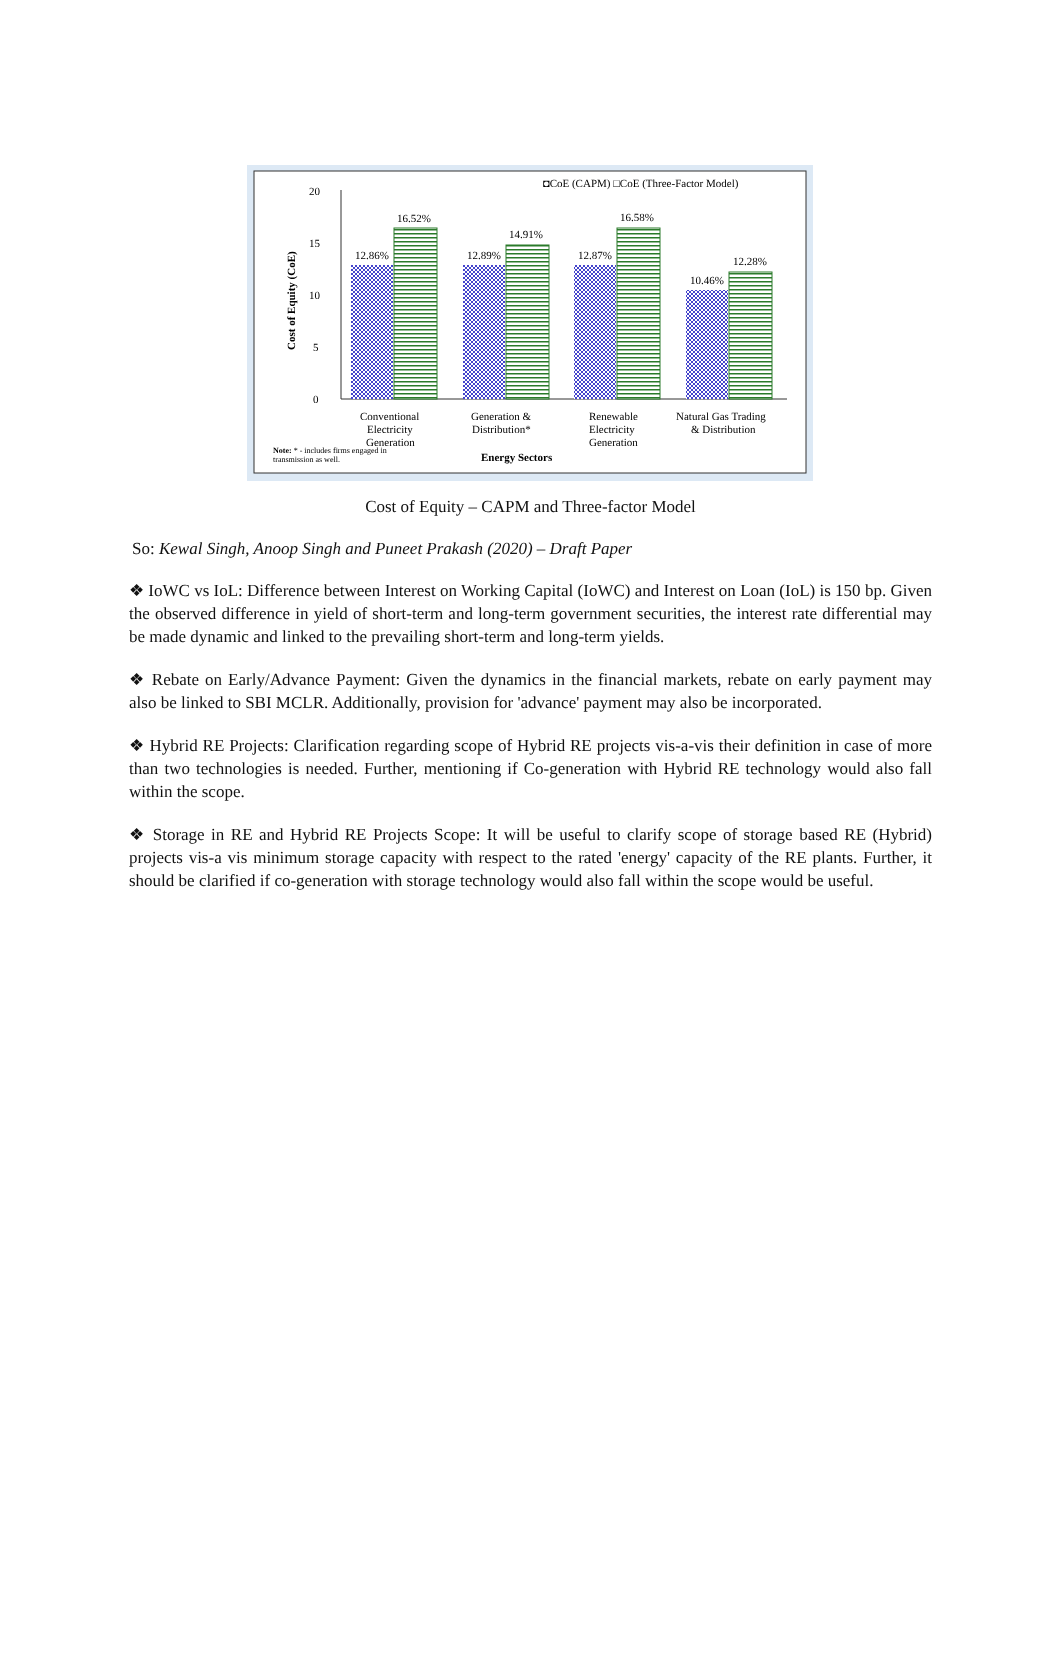20
15
10
5
0
Cost of Equity (CoE)
◘CoE (CAPM) □CoE (Three-Factor Model)
12.86%
16.52%
12.89%
14.91%
12.87%
16.58%
10.46%
12.28%
Conventional
Electricity
Generation
Generation &
Distribution*
Renewable
Electricity
Generation
Natural Gas Trading
& Distribution
Note: * - includes firms engaged in
transmission as well.
Energy Sectors
Cost of Equity – CAPM and Three-factor Model
So: Kewal Singh, Anoop Singh and Puneet Prakash (2020) – Draft Paper
❖ IoWC vs IoL: Difference between Interest on Working Capital (IoWC) and Interest on Loan (IoL) is 150 bp. Given the observed difference in yield of short-term and long-term government securities, the interest rate differential may be made dynamic and linked to the prevailing short-term and long-term yields.
❖ Rebate on Early/Advance Payment: Given the dynamics in the financial markets, rebate on early payment may also be linked to SBI MCLR. Additionally, provision for 'advance' payment may also be incorporated.
❖ Hybrid RE Projects: Clarification regarding scope of Hybrid RE projects vis-a-vis their definition in case of more than two technologies is needed. Further, mentioning if Co-generation with Hybrid RE technology would also fall within the scope.
❖ Storage in RE and Hybrid RE Projects Scope: It will be useful to clarify scope of storage based RE (Hybrid) projects vis-a vis minimum storage capacity with respect to the rated 'energy' capacity of the RE plants. Further, it should be clarified if co-generation with storage technology would also fall within the scope would be useful.